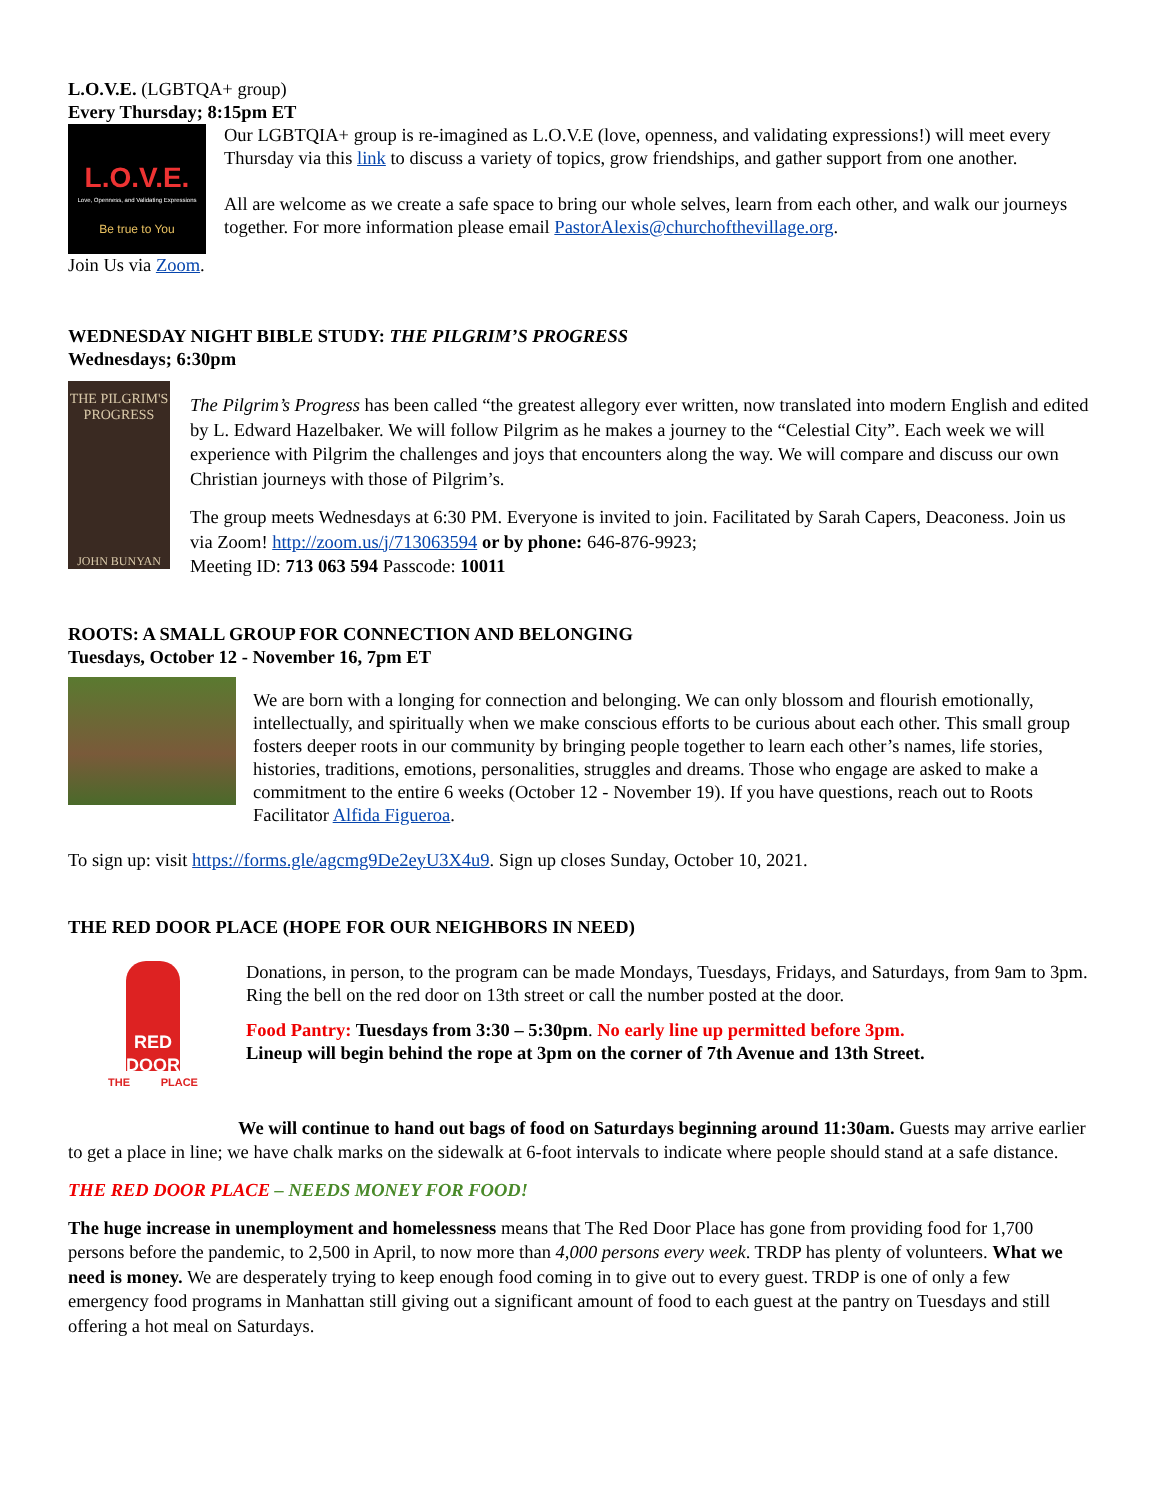L.O.V.E. (LGBTQA+ group)
Every Thursday; 8:15pm ET
L.O.V.E.
Love, Openness, and Validating Expressions
Be true to You
Our LGBTQIA+ group is re-imagined as L.O.V.E (love, openness, and validating expressions!) will meet every Thursday via this link to discuss a variety of topics, grow friendships, and gather support from one another.
All are welcome as we create a safe space to bring our whole selves, learn from each other, and walk our journeys together. For more information please email PastorAlexis@churchofthevillage.org.
Join Us via Zoom.
WEDNESDAY NIGHT BIBLE STUDY: THE PILGRIM’S PROGRESS
Wednesdays; 6:30pm
THE PILGRIM'S PROGRESS
JOHN BUNYAN
The Pilgrim’s Progress has been called “the greatest allegory ever written, now translated into modern English and edited by L. Edward Hazelbaker. We will follow Pilgrim as he makes a journey to the “Celestial City”. Each week we will experience with Pilgrim the challenges and joys that encounters along the way. We will compare and discuss our own Christian journeys with those of Pilgrim’s.
The group meets Wednesdays at 6:30 PM. Everyone is invited to join. Facilitated by Sarah Capers, Deaconess. Join us via Zoom! http://zoom.us/j/713063594 or by phone: 646-876-9923;
Meeting ID: 713 063 594 Passcode: 10011
ROOTS: A SMALL GROUP FOR CONNECTION AND BELONGING
Tuesdays, October 12 - November 16, 7pm ET
We are born with a longing for connection and belonging. We can only blossom and flourish emotionally, intellectually, and spiritually when we make conscious efforts to be curious about each other. This small group fosters deeper roots in our community by bringing people together to learn each other’s names, life stories, histories, traditions, emotions, personalities, struggles and dreams. Those who engage are asked to make a commitment to the entire 6 weeks (October 12 - November 19). If you have questions, reach out to Roots Facilitator Alfida Figueroa.
To sign up: visit https://forms.gle/agcmg9De2eyU3X4u9. Sign up closes Sunday, October 10, 2021.
THE RED DOOR PLACE (HOPE FOR OUR NEIGHBORS IN NEED)
RED DOOR
THE PLACE
Donations, in person, to the program can be made Mondays, Tuesdays, Fridays, and Saturdays, from 9am to 3pm. Ring the bell on the red door on 13th street or call the number posted at the door.
Food Pantry: Tuesdays from 3:30 – 5:30pm. No early line up permitted before 3pm.
Lineup will begin behind the rope at 3pm on the corner of 7th Avenue and 13th Street.
We will continue to hand out bags of food on Saturdays beginning around 11:30am. Guests may arrive earlier to get a place in line; we have chalk marks on the sidewalk at 6-foot intervals to indicate where people should stand at a safe distance.
THE RED DOOR PLACE – NEEDS MONEY FOR FOOD!
The huge increase in unemployment and homelessness means that The Red Door Place has gone from providing food for 1,700 persons before the pandemic, to 2,500 in April, to now more than 4,000 persons every week. TRDP has plenty of volunteers. What we need is money. We are desperately trying to keep enough food coming in to give out to every guest. TRDP is one of only a few emergency food programs in Manhattan still giving out a significant amount of food to each guest at the pantry on Tuesdays and still offering a hot meal on Saturdays.